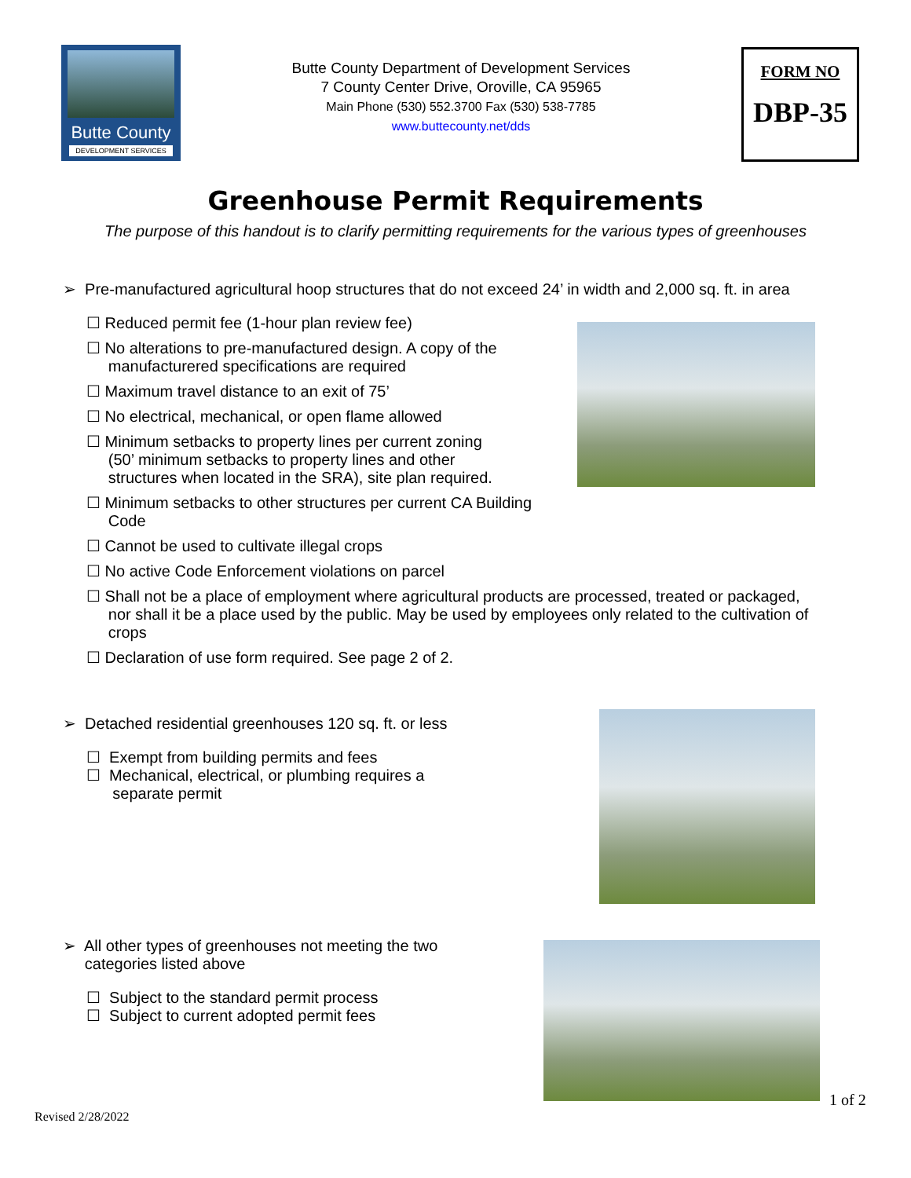Butte County
DEVELOPMENT SERVICES
Butte County Department of Development Services
7 County Center Drive, Oroville, CA 95965
Main Phone (530) 552.3700 Fax (530) 538-7785
www.buttecounty.net/dds
FORM NO
DBP-35
Greenhouse Permit Requirements
The purpose of this handout is to clarify permitting requirements for the various types of greenhouses
➢ Pre-manufactured agricultural hoop structures that do not exceed 24’ in width and 2,000 sq. ft. in area
☐ Reduced permit fee (1-hour plan review fee)
☐ No alterations to pre-manufactured design. A copy of the
manufacturered specifications are required
☐ Maximum travel distance to an exit of 75’
☐ No electrical, mechanical, or open flame allowed
☐ Minimum setbacks to property lines per current zoning
(50’ minimum setbacks to property lines and other
structures when located in the SRA), site plan required.
☐ Minimum setbacks to other structures per current CA Building
Code
☐ Cannot be used to cultivate illegal crops
☐ No active Code Enforcement violations on parcel
☐ Shall not be a place of employment where agricultural products are processed, treated or packaged,
nor shall it be a place used by the public. May be used by employees only related to the cultivation of
crops
☐ Declaration of use form required. See page 2 of 2.
➢ Detached residential greenhouses 120 sq. ft. or less
☐ Exempt from building permits and fees
☐ Mechanical, electrical, or plumbing requires a
separate permit
➢ All other types of greenhouses not meeting the two
categories listed above
☐ Subject to the standard permit process
☐ Subject to current adopted permit fees
1 of 2
Revised 2/28/2022